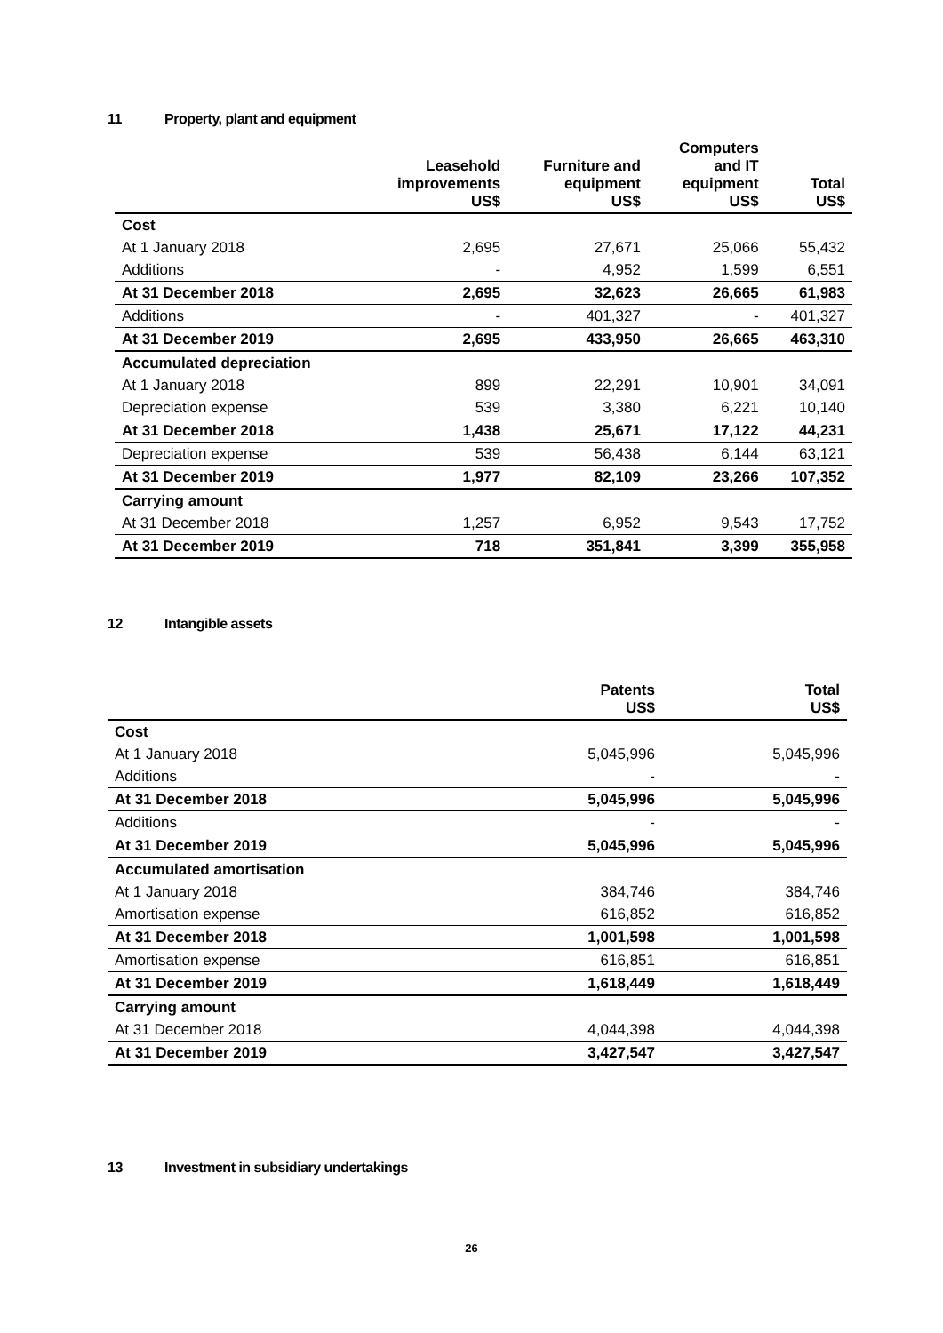11 Property, plant and equipment
| | Leasehold improvements US$ | Furniture and equipment US$ | Computers and IT equipment US$ | Total US$ |
| --- | --- | --- | --- | --- |
| Cost | | | | |
| At 1 January 2018 | 2,695 | 27,671 | 25,066 | 55,432 |
| Additions | - | 4,952 | 1,599 | 6,551 |
| At 31 December 2018 | 2,695 | 32,623 | 26,665 | 61,983 |
| Additions | - | 401,327 | - | 401,327 |
| At 31 December 2019 | 2,695 | 433,950 | 26,665 | 463,310 |
| Accumulated depreciation | | | | |
| At 1 January 2018 | 899 | 22,291 | 10,901 | 34,091 |
| Depreciation expense | 539 | 3,380 | 6,221 | 10,140 |
| At 31 December 2018 | 1,438 | 25,671 | 17,122 | 44,231 |
| Depreciation expense | 539 | 56,438 | 6,144 | 63,121 |
| At 31 December 2019 | 1,977 | 82,109 | 23,266 | 107,352 |
| Carrying amount | | | | |
| At 31 December 2018 | 1,257 | 6,952 | 9,543 | 17,752 |
| At 31 December 2019 | 718 | 351,841 | 3,399 | 355,958 |
12 Intangible assets
| | Patents US$ | Total US$ |
| --- | --- | --- |
| Cost | | |
| At 1 January 2018 | 5,045,996 | 5,045,996 |
| Additions | - | - |
| At 31 December 2018 | 5,045,996 | 5,045,996 |
| Additions | - | - |
| At 31 December 2019 | 5,045,996 | 5,045,996 |
| Accumulated amortisation | | |
| At 1 January 2018 | 384,746 | 384,746 |
| Amortisation expense | 616,852 | 616,852 |
| At 31 December 2018 | 1,001,598 | 1,001,598 |
| Amortisation expense | 616,851 | 616,851 |
| At 31 December 2019 | 1,618,449 | 1,618,449 |
| Carrying amount | | |
| At 31 December 2018 | 4,044,398 | 4,044,398 |
| At 31 December 2019 | 3,427,547 | 3,427,547 |
13 Investment in subsidiary undertakings
26